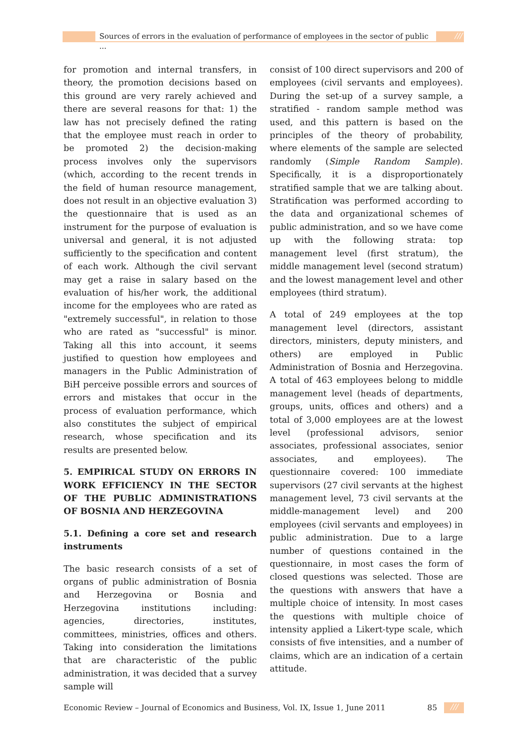Sources of errors in the evaluation of performance of employees in the sector of public ...
///
for promotion and internal transfers, in theory, the promotion decisions based on this ground are very rarely achieved and there are several reasons for that: 1) the law has not precisely defined the rating that the employee must reach in order to be promoted 2) the decision-making process involves only the supervisors (which, according to the recent trends in the field of human resource management, does not result in an objective evaluation 3) the questionnaire that is used as an instrument for the purpose of evaluation is universal and general, it is not adjusted sufficiently to the specification and content of each work. Although the civil servant may get a raise in salary based on the evaluation of his/her work, the additional income for the employees who are rated as "extremely successful", in relation to those who are rated as "successful" is minor. Taking all this into account, it seems justified to question how employees and managers in the Public Administration of BiH perceive possible errors and sources of errors and mistakes that occur in the process of evaluation performance, which also constitutes the subject of empirical research, whose specification and its results are presented below.
5. EMPIRICAL STUDY ON ERRORS IN WORK EFFICIENCY IN THE SECTOR OF THE PUBLIC ADMINISTRATIONS OF BOSNIA AND HERZEGOVINA
5.1. Defining a core set and research instruments
The basic research consists of a set of organs of public administration of Bosnia and Herzegovina or Bosnia and Herzegovina institutions including: agencies, directories, institutes, committees, ministries, offices and others. Taking into consideration the limitations that are characteristic of the public administration, it was decided that a survey sample will
consist of 100 direct supervisors and 200 of employees (civil servants and employees). During the set-up of a survey sample, a stratified - random sample method was used, and this pattern is based on the principles of the theory of probability, where elements of the sample are selected randomly (Simple Random Sample). Specifically, it is a disproportionately stratified sample that we are talking about. Stratification was performed according to the data and organizational schemes of public administration, and so we have come up with the following strata: top management level (first stratum), the middle management level (second stratum) and the lowest management level and other employees (third stratum).
A total of 249 employees at the top management level (directors, assistant directors, ministers, deputy ministers, and others) are employed in Public Administration of Bosnia and Herzegovina. A total of 463 employees belong to middle management level (heads of departments, groups, units, offices and others) and a total of 3,000 employees are at the lowest level (professional advisors, senior associates, professional associates, senior associates, and employees). The questionnaire covered: 100 immediate supervisors (27 civil servants at the highest management level, 73 civil servants at the middle-management level) and 200 employees (civil servants and employees) in public administration. Due to a large number of questions contained in the questionnaire, in most cases the form of closed questions was selected. Those are the questions with answers that have a multiple choice of intensity. In most cases the questions with multiple choice of intensity applied a Likert-type scale, which consists of five intensities, and a number of claims, which are an indication of a certain attitude.
Economic Review – Journal of Economics and Business, Vol. IX, Issue 1, June 2011 85 ///